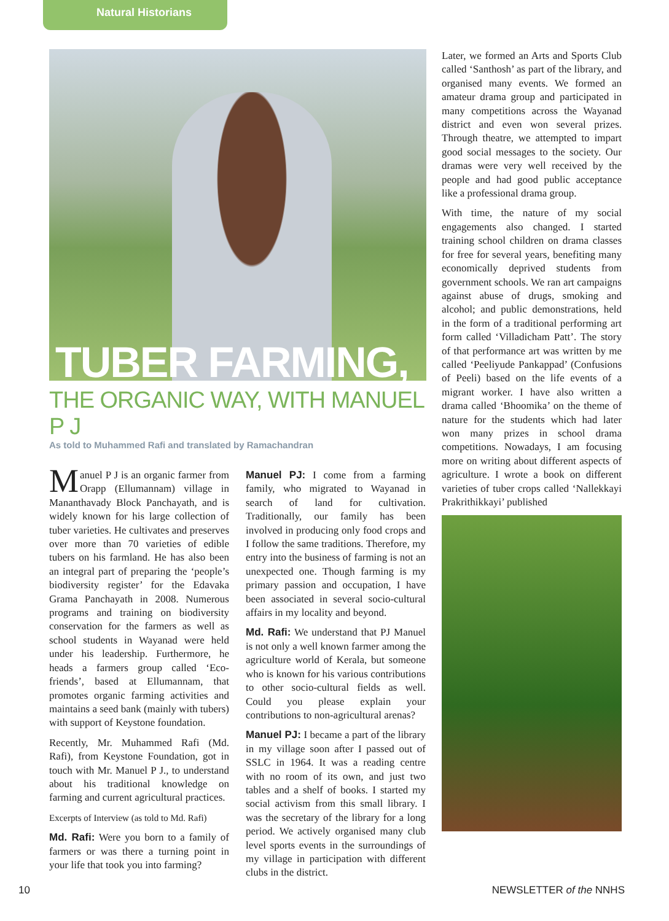Natural Historians
TUBER FARMING,
THE ORGANIC WAY, WITH MANUEL P J
As told to Muhammed Rafi and translated by Ramachandran
Manuel P J is an organic farmer from Orapp (Ellumannam) village in Mananthavady Block Panchayath, and is widely known for his large collection of tuber varieties. He cultivates and preserves over more than 70 varieties of edible tubers on his farmland. He has also been an integral part of preparing the ‘people’s biodiversity register’ for the Edavaka Grama Panchayath in 2008. Numerous programs and training on biodiversity conservation for the farmers as well as school students in Wayanad were held under his leadership. Furthermore, he heads a farmers group called ‘Eco-friends’, based at Ellumannam, that promotes organic farming activities and maintains a seed bank (mainly with tubers) with support of Keystone foundation.
Recently, Mr. Muhammed Rafi (Md. Rafi), from Keystone Foundation, got in touch with Mr. Manuel P J., to understand about his traditional knowledge on farming and current agricultural practices.
Excerpts of Interview (as told to Md. Rafi)
Md. Rafi: Were you born to a family of farmers or was there a turning point in your life that took you into farming?
Manuel PJ: I come from a farming family, who migrated to Wayanad in search of land for cultivation. Traditionally, our family has been involved in producing only food crops and I follow the same traditions. Therefore, my entry into the business of farming is not an unexpected one. Though farming is my primary passion and occupation, I have been associated in several socio-cultural affairs in my locality and beyond.
Md. Rafi: We understand that PJ Manuel is not only a well known farmer among the agriculture world of Kerala, but someone who is known for his various contributions to other socio-cultural fields as well. Could you please explain your contributions to non-agricultural arenas?
Manuel PJ: I became a part of the library in my village soon after I passed out of SSLC in 1964. It was a reading centre with no room of its own, and just two tables and a shelf of books. I started my social activism from this small library. I was the secretary of the library for a long period. We actively organised many club level sports events in the surroundings of my village in participation with different clubs in the district.
Later, we formed an Arts and Sports Club called ‘Santhosh’ as part of the library, and organised many events. We formed an amateur drama group and participated in many competitions across the Wayanad district and even won several prizes. Through theatre, we attempted to impart good social messages to the society. Our dramas were very well received by the people and had good public acceptance like a professional drama group.
With time, the nature of my social engagements also changed. I started training school children on drama classes for free for several years, benefiting many economically deprived students from government schools. We ran art campaigns against abuse of drugs, smoking and alcohol; and public demonstrations, held in the form of a traditional performing art form called ‘Villadicham Patt’. The story of that performance art was written by me called ‘Peeliyude Pankappad’ (Confusions of Peeli) based on the life events of a migrant worker. I have also written a drama called ‘Bhoomika’ on the theme of nature for the students which had later won many prizes in school drama competitions. Nowadays, I am focusing more on writing about different aspects of agriculture. I wrote a book on different varieties of tuber crops called ‘Nallekkayi Prakrithikkayi’ published
10 NEWSLETTER of the NNHS